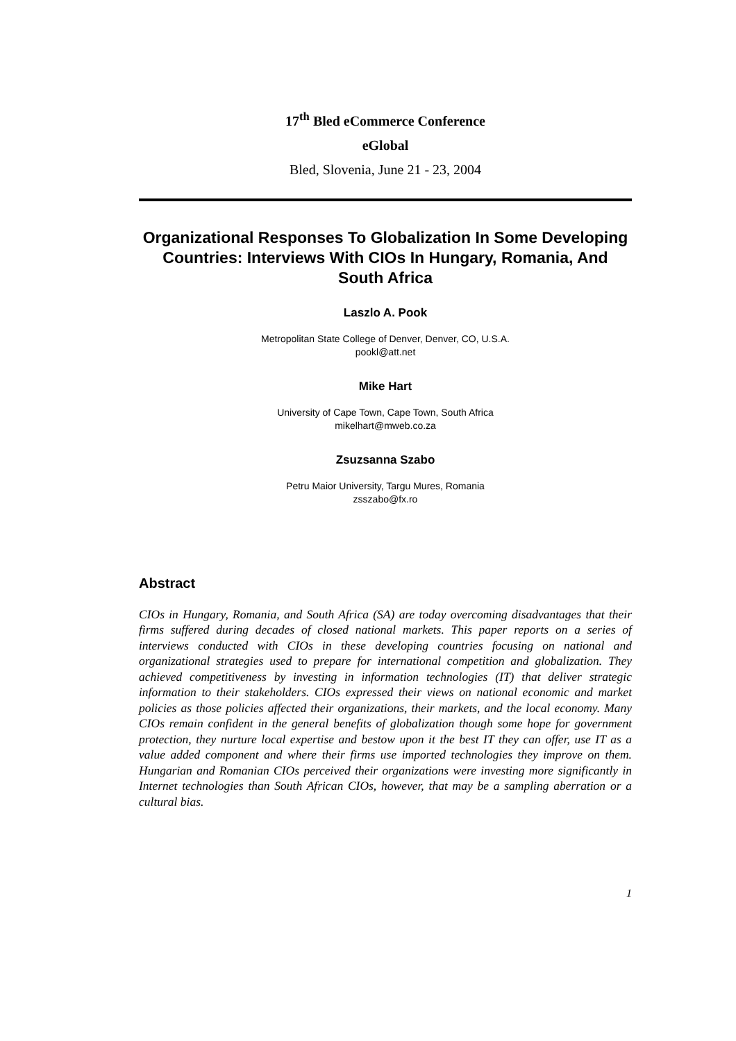17<sup>th</sup> Bled eCommerce Conference
eGlobal
Bled, Slovenia, June 21 - 23, 2004
Organizational Responses To Globalization In Some Developing Countries: Interviews With CIOs In Hungary, Romania, And South Africa
Laszlo A. Pook
Metropolitan State College of Denver, Denver, CO, U.S.A.
pookl@att.net
Mike Hart
University of Cape Town, Cape Town, South Africa
mikelhart@mweb.co.za
Zsuzsanna Szabo
Petru Maior University, Targu Mures, Romania
zsszabo@fx.ro
Abstract
CIOs in Hungary, Romania, and South Africa (SA) are today overcoming disadvantages that their firms suffered during decades of closed national markets. This paper reports on a series of interviews conducted with CIOs in these developing countries focusing on national and organizational strategies used to prepare for international competition and globalization. They achieved competitiveness by investing in information technologies (IT) that deliver strategic information to their stakeholders. CIOs expressed their views on national economic and market policies as those policies affected their organizations, their markets, and the local economy. Many CIOs remain confident in the general benefits of globalization though some hope for government protection, they nurture local expertise and bestow upon it the best IT they can offer, use IT as a value added component and where their firms use imported technologies they improve on them. Hungarian and Romanian CIOs perceived their organizations were investing more significantly in Internet technologies than South African CIOs, however, that may be a sampling aberration or a cultural bias.
1